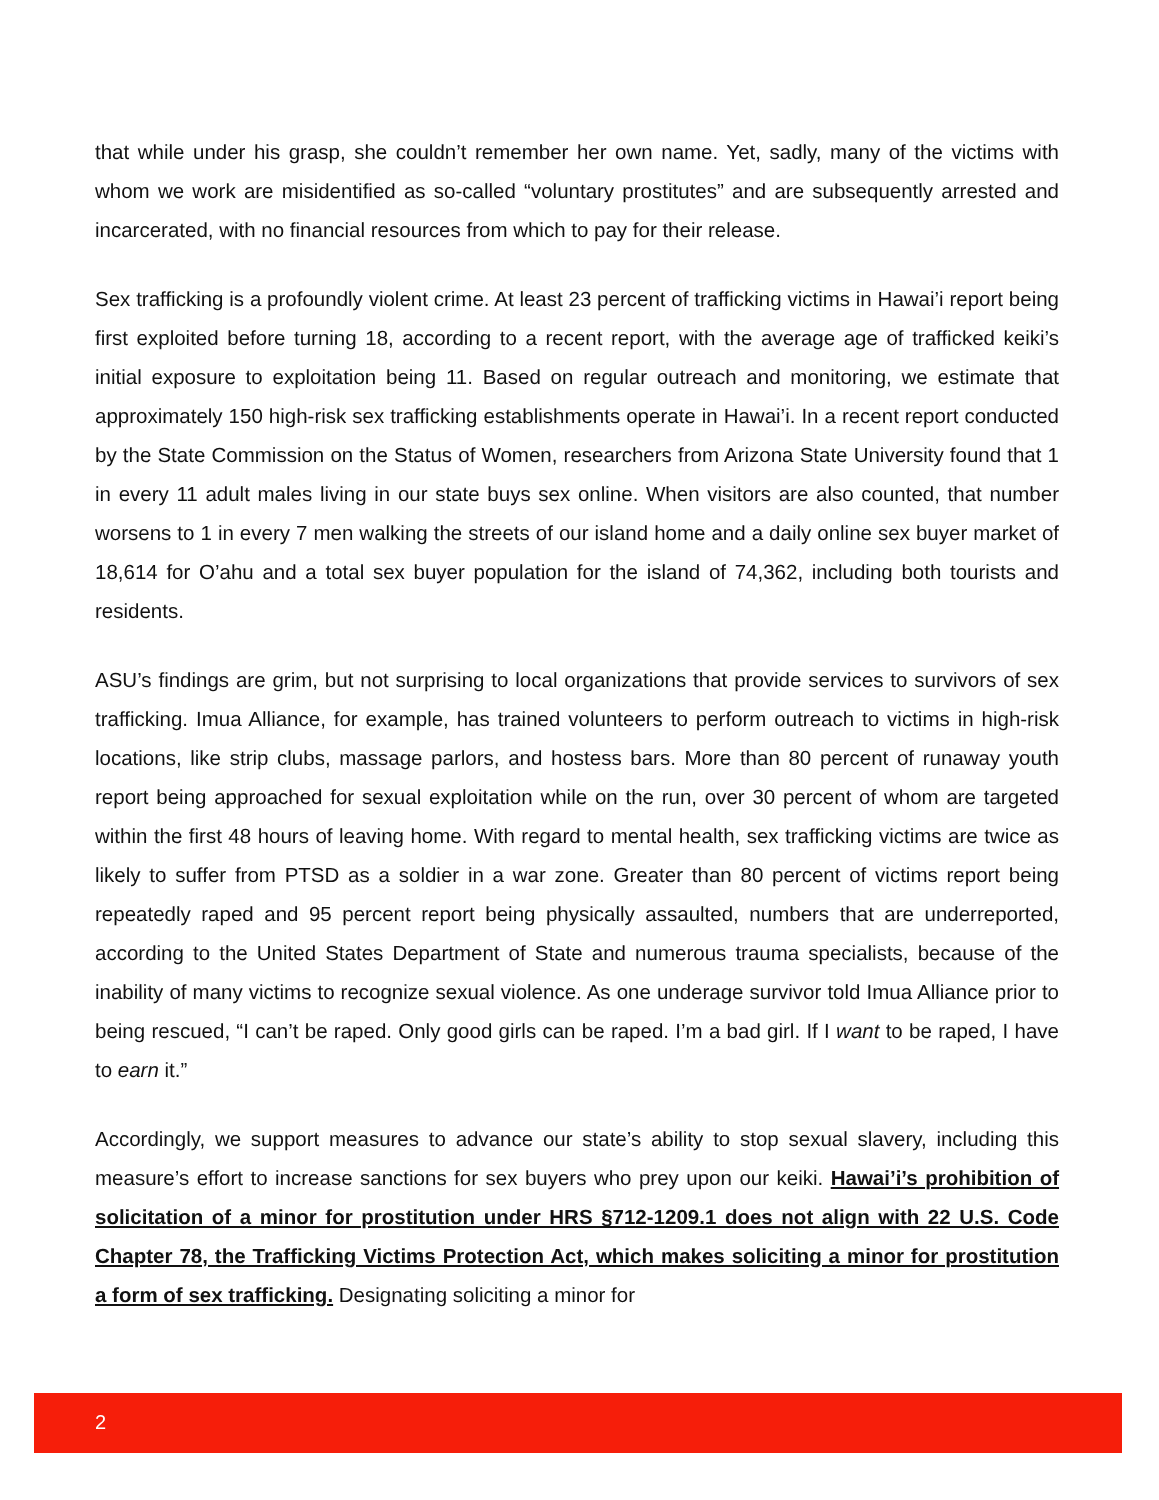that while under his grasp, she couldn’t remember her own name. Yet, sadly, many of the victims with whom we work are misidentified as so-called “voluntary prostitutes” and are subsequently arrested and incarcerated, with no financial resources from which to pay for their release.
Sex trafficking is a profoundly violent crime. At least 23 percent of trafficking victims in Hawai’i report being first exploited before turning 18, according to a recent report, with the average age of trafficked keiki’s initial exposure to exploitation being 11. Based on regular outreach and monitoring, we estimate that approximately 150 high-risk sex trafficking establishments operate in Hawai’i. In a recent report conducted by the State Commission on the Status of Women, researchers from Arizona State University found that 1 in every 11 adult males living in our state buys sex online. When visitors are also counted, that number worsens to 1 in every 7 men walking the streets of our island home and a daily online sex buyer market of 18,614 for O’ahu and a total sex buyer population for the island of 74,362, including both tourists and residents.
ASU’s findings are grim, but not surprising to local organizations that provide services to survivors of sex trafficking. Imua Alliance, for example, has trained volunteers to perform outreach to victims in high-risk locations, like strip clubs, massage parlors, and hostess bars. More than 80 percent of runaway youth report being approached for sexual exploitation while on the run, over 30 percent of whom are targeted within the first 48 hours of leaving home. With regard to mental health, sex trafficking victims are twice as likely to suffer from PTSD as a soldier in a war zone. Greater than 80 percent of victims report being repeatedly raped and 95 percent report being physically assaulted, numbers that are underreported, according to the United States Department of State and numerous trauma specialists, because of the inability of many victims to recognize sexual violence. As one underage survivor told Imua Alliance prior to being rescued, “I can’t be raped. Only good girls can be raped. I’m a bad girl. If I want to be raped, I have to earn it.”
Accordingly, we support measures to advance our state’s ability to stop sexual slavery, including this measure’s effort to increase sanctions for sex buyers who prey upon our keiki. Hawai’i’s prohibition of solicitation of a minor for prostitution under HRS §712-1209.1 does not align with 22 U.S. Code Chapter 78, the Trafficking Victims Protection Act, which makes soliciting a minor for prostitution a form of sex trafficking. Designating soliciting a minor for
2